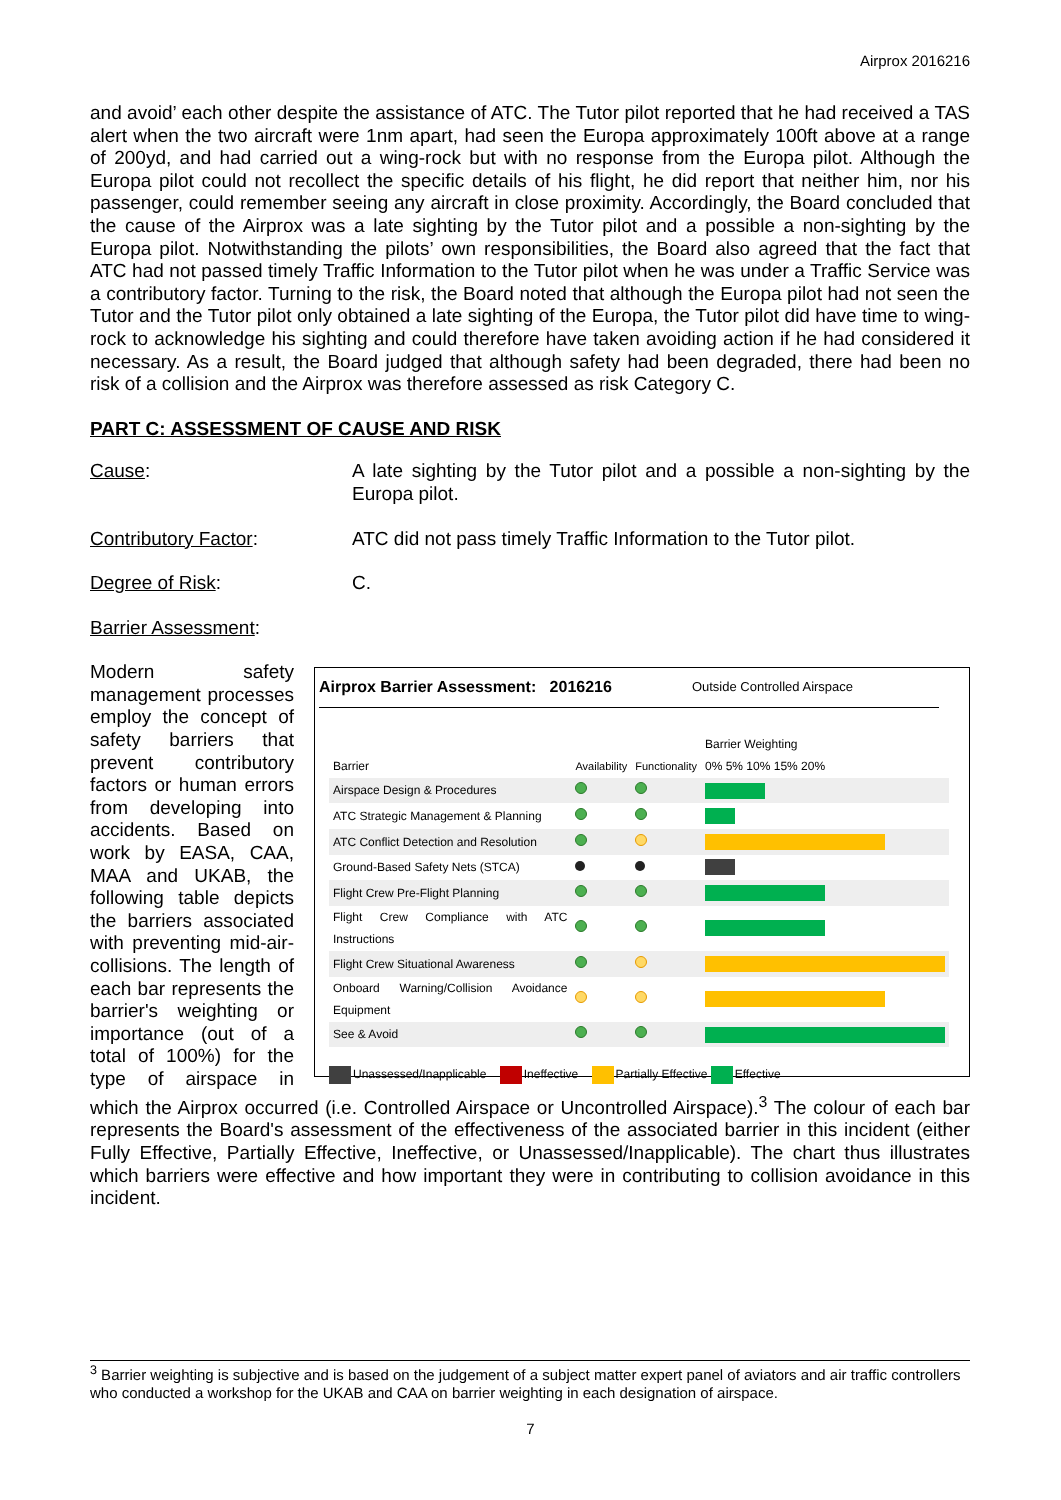Airprox 2016216
and avoid’ each other despite the assistance of ATC. The Tutor pilot reported that he had received a TAS alert when the two aircraft were 1nm apart, had seen the Europa approximately 100ft above at a range of 200yd, and had carried out a wing-rock but with no response from the Europa pilot. Although the Europa pilot could not recollect the specific details of his flight, he did report that neither him, nor his passenger, could remember seeing any aircraft in close proximity. Accordingly, the Board concluded that the cause of the Airprox was a late sighting by the Tutor pilot and a possible a non-sighting by the Europa pilot. Notwithstanding the pilots’ own responsibilities, the Board also agreed that the fact that ATC had not passed timely Traffic Information to the Tutor pilot when he was under a Traffic Service was a contributory factor. Turning to the risk, the Board noted that although the Europa pilot had not seen the Tutor and the Tutor pilot only obtained a late sighting of the Europa, the Tutor pilot did have time to wing-rock to acknowledge his sighting and could therefore have taken avoiding action if he had considered it necessary. As a result, the Board judged that although safety had been degraded, there had been no risk of a collision and the Airprox was therefore assessed as risk Category C.
PART C: ASSESSMENT OF CAUSE AND RISK
Cause: A late sighting by the Tutor pilot and a possible a non-sighting by the Europa pilot.
Contributory Factor: ATC did not pass timely Traffic Information to the Tutor pilot.
Degree of Risk: C.
Barrier Assessment:
Airprox Barrier Assessment: 2016216 Outside Controlled Airspace
| Barrier | Availability | Functionality | Barrier Weighting 0% 5% 10% 15% 20% |
| Airspace Design & Procedures | | | |
| ATC Strategic Management & Planning | | | |
| ATC Conflict Detection and Resolution | | | |
| Ground-Based Safety Nets (STCA) | | | |
| Flight Crew Pre-Flight Planning | | | |
| Flight Crew Compliance with ATC Instructions | | | |
| Flight Crew Situational Awareness | | | |
| Onboard Warning/Collision Avoidance Equipment | | | |
| See & Avoid | | | |
Unassessed/Inapplicable Ineffective Partially Effective Effective
Modern safety management processes employ the concept of safety barriers that prevent contributory factors or human errors from developing into accidents. Based on work by EASA, CAA, MAA and UKAB, the following table depicts the barriers associated with preventing mid-air-collisions. The length of each bar represents the barrier's weighting or importance (out of a total of 100%) for the type of airspace in which the Airprox occurred (i.e. Controlled Airspace or Uncontrolled Airspace).<sup>3</sup> The colour of each bar represents the Board's assessment of the effectiveness of the associated barrier in this incident (either Fully Effective, Partially Effective, Ineffective, or Unassessed/Inapplicable). The chart thus illustrates which barriers were effective and how important they were in contributing to collision avoidance in this incident.
<sup>3</sup> Barrier weighting is subjective and is based on the judgement of a subject matter expert panel of aviators and air traffic controllers who conducted a workshop for the UKAB and CAA on barrier weighting in each designation of airspace.
7